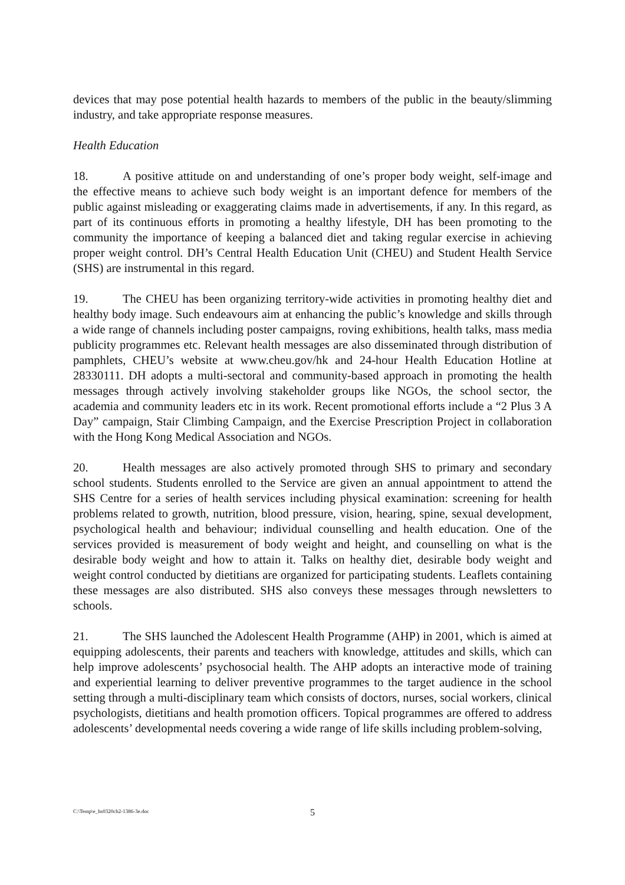devices that may pose potential health hazards to members of the public in the beauty/slimming industry, and take appropriate response measures.
Health Education
18. A positive attitude on and understanding of one’s proper body weight, self-image and the effective means to achieve such body weight is an important defence for members of the public against misleading or exaggerating claims made in advertisements, if any. In this regard, as part of its continuous efforts in promoting a healthy lifestyle, DH has been promoting to the community the importance of keeping a balanced diet and taking regular exercise in achieving proper weight control. DH’s Central Health Education Unit (CHEU) and Student Health Service (SHS) are instrumental in this regard.
19. The CHEU has been organizing territory-wide activities in promoting healthy diet and healthy body image. Such endeavours aim at enhancing the public’s knowledge and skills through a wide range of channels including poster campaigns, roving exhibitions, health talks, mass media publicity programmes etc. Relevant health messages are also disseminated through distribution of pamphlets, CHEU’s website at www.cheu.gov/hk and 24-hour Health Education Hotline at 28330111. DH adopts a multi-sectoral and community-based approach in promoting the health messages through actively involving stakeholder groups like NGOs, the school sector, the academia and community leaders etc in its work. Recent promotional efforts include a “2 Plus 3 A Day” campaign, Stair Climbing Campaign, and the Exercise Prescription Project in collaboration with the Hong Kong Medical Association and NGOs.
20. Health messages are also actively promoted through SHS to primary and secondary school students. Students enrolled to the Service are given an annual appointment to attend the SHS Centre for a series of health services including physical examination: screening for health problems related to growth, nutrition, blood pressure, vision, hearing, spine, sexual development, psychological health and behaviour; individual counselling and health education. One of the services provided is measurement of body weight and height, and counselling on what is the desirable body weight and how to attain it. Talks on healthy diet, desirable body weight and weight control conducted by dietitians are organized for participating students. Leaflets containing these messages are also distributed. SHS also conveys these messages through newsletters to schools.
21. The SHS launched the Adolescent Health Programme (AHP) in 2001, which is aimed at equipping adolescents, their parents and teachers with knowledge, attitudes and skills, which can help improve adolescents’ psychosocial health. The AHP adopts an interactive mode of training and experiential learning to deliver preventive programmes to the target audience in the school setting through a multi-disciplinary team which consists of doctors, nurses, social workers, clinical psychologists, dietitians and health promotion officers. Topical programmes are offered to address adolescents’ developmental needs covering a wide range of life skills including problem-solving,
C:\Temp\e_hs0320cb2-1386-3e.doc 5